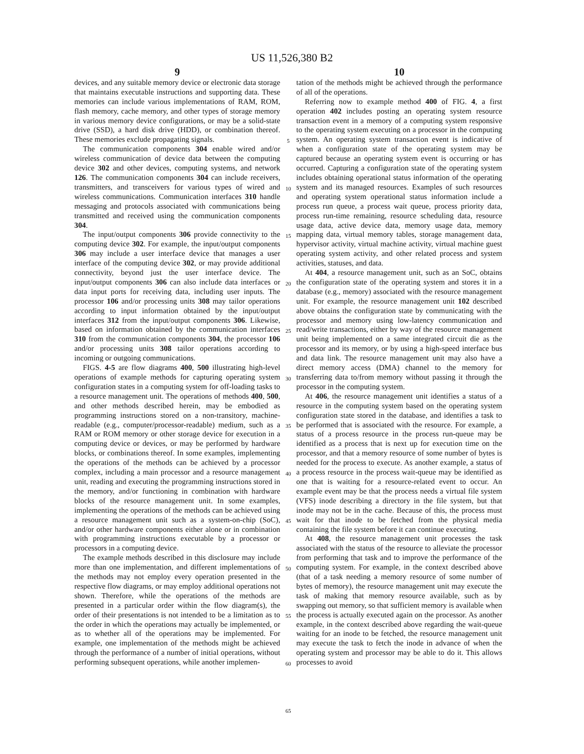US 11,526,380 B2
9
devices, and any suitable memory device or electronic data storage that maintains executable instructions and supporting data. These memories can include various implementations of RAM, ROM, flash memory, cache memory, and other types of storage memory in various memory device configurations, or may be a solid-state drive (SSD), a hard disk drive (HDD), or combination thereof. These memories exclude propagating signals.
The communication components 304 enable wired and/or wireless communication of device data between the computing device 302 and other devices, computing systems, and network 126. The communication components 304 can include receivers, transmitters, and transceivers for various types of wired and wireless communications. Communication interfaces 310 handle messaging and protocols associated with communications being transmitted and received using the communication components 304.
The input/output components 306 provide connectivity to the computing device 302. For example, the input/output components 306 may include a user interface device that manages a user interface of the computing device 302, or may provide additional connectivity, beyond just the user interface device. The input/output components 306 can also include data interfaces or data input ports for receiving data, including user inputs. The processor 106 and/or processing units 308 may tailor operations according to input information obtained by the input/output interfaces 312 from the input/output components 306. Likewise, based on information obtained by the communication interfaces 310 from the communication components 304, the processor 106 and/or processing units 308 tailor operations according to incoming or outgoing communications.
FIGS. 4-5 are flow diagrams 400, 500 illustrating high-level operations of example methods for capturing operating system configuration states in a computing system for off-loading tasks to a resource management unit. The operations of methods 400, 500, and other methods described herein, may be embodied as programming instructions stored on a non-transitory, machine-readable (e.g., computer/processor-readable) medium, such as a RAM or ROM memory or other storage device for execution in a computing device or devices, or may be performed by hardware blocks, or combinations thereof. In some examples, implementing the operations of the methods can be achieved by a processor complex, including a main processor and a resource management unit, reading and executing the programming instructions stored in the memory, and/or functioning in combination with hardware blocks of the resource management unit. In some examples, implementing the operations of the methods can be achieved using a resource management unit such as a system-on-chip (SoC), and/or other hardware components either alone or in combination with programming instructions executable by a processor or processors in a computing device.
The example methods described in this disclosure may include more than one implementation, and different implementations of the methods may not employ every operation presented in the respective flow diagrams, or may employ additional operations not shown. Therefore, while the operations of the methods are presented in a particular order within the flow diagram(s), the order of their presentations is not intended to be a limitation as to the order in which the operations may actually be implemented, or as to whether all of the operations may be implemented. For example, one implementation of the methods might be achieved through the performance of a number of initial operations, without performing subsequent operations, while another implemen-
5
10
15
20
25
30
35
40
45
50
55
60
65
10
tation of the methods might be achieved through the performance of all of the operations.
Referring now to example method 400 of FIG. 4, a first operation 402 includes posting an operating system resource transaction event in a memory of a computing system responsive to the operating system executing on a processor in the computing system. An operating system transaction event is indicative of when a configuration state of the operating system may be captured because an operating system event is occurring or has occurred. Capturing a configuration state of the operating system includes obtaining operational status information of the operating system and its managed resources. Examples of such resources and operating system operational status information include a process run queue, a process wait queue, process priority data, process run-time remaining, resource scheduling data, resource usage data, active device data, memory usage data, memory mapping data, virtual memory tables, storage management data, hypervisor activity, virtual machine activity, virtual machine guest operating system activity, and other related process and system activities, statuses, and data.
At 404, a resource management unit, such as an SoC, obtains the configuration state of the operating system and stores it in a database (e.g., memory) associated with the resource management unit. For example, the resource management unit 102 described above obtains the configuration state by communicating with the processor and memory using low-latency communication and read/write transactions, either by way of the resource management unit being implemented on a same integrated circuit die as the processor and its memory, or by using a high-speed interface bus and data link. The resource management unit may also have a direct memory access (DMA) channel to the memory for transferring data to/from memory without passing it through the processor in the computing system.
At 406, the resource management unit identifies a status of a resource in the computing system based on the operating system configuration state stored in the database, and identifies a task to be performed that is associated with the resource. For example, a status of a process resource in the process run-queue may be identified as a process that is next up for execution time on the processor, and that a memory resource of some number of bytes is needed for the process to execute. As another example, a status of a process resource in the process wait-queue may be identified as one that is waiting for a resource-related event to occur. An example event may be that the process needs a virtual file system (VFS) inode describing a directory in the file system, but that inode may not be in the cache. Because of this, the process must wait for that inode to be fetched from the physical media containing the file system before it can continue executing.
At 408, the resource management unit processes the task associated with the status of the resource to alleviate the processor from performing that task and to improve the performance of the computing system. For example, in the context described above (that of a task needing a memory resource of some number of bytes of memory), the resource management unit may execute the task of making that memory resource available, such as by swapping out memory, so that sufficient memory is available when the process is actually executed again on the processor. As another example, in the context described above regarding the wait-queue waiting for an inode to be fetched, the resource management unit may execute the task to fetch the inode in advance of when the operating system and processor may be able to do it. This allows processes to avoid